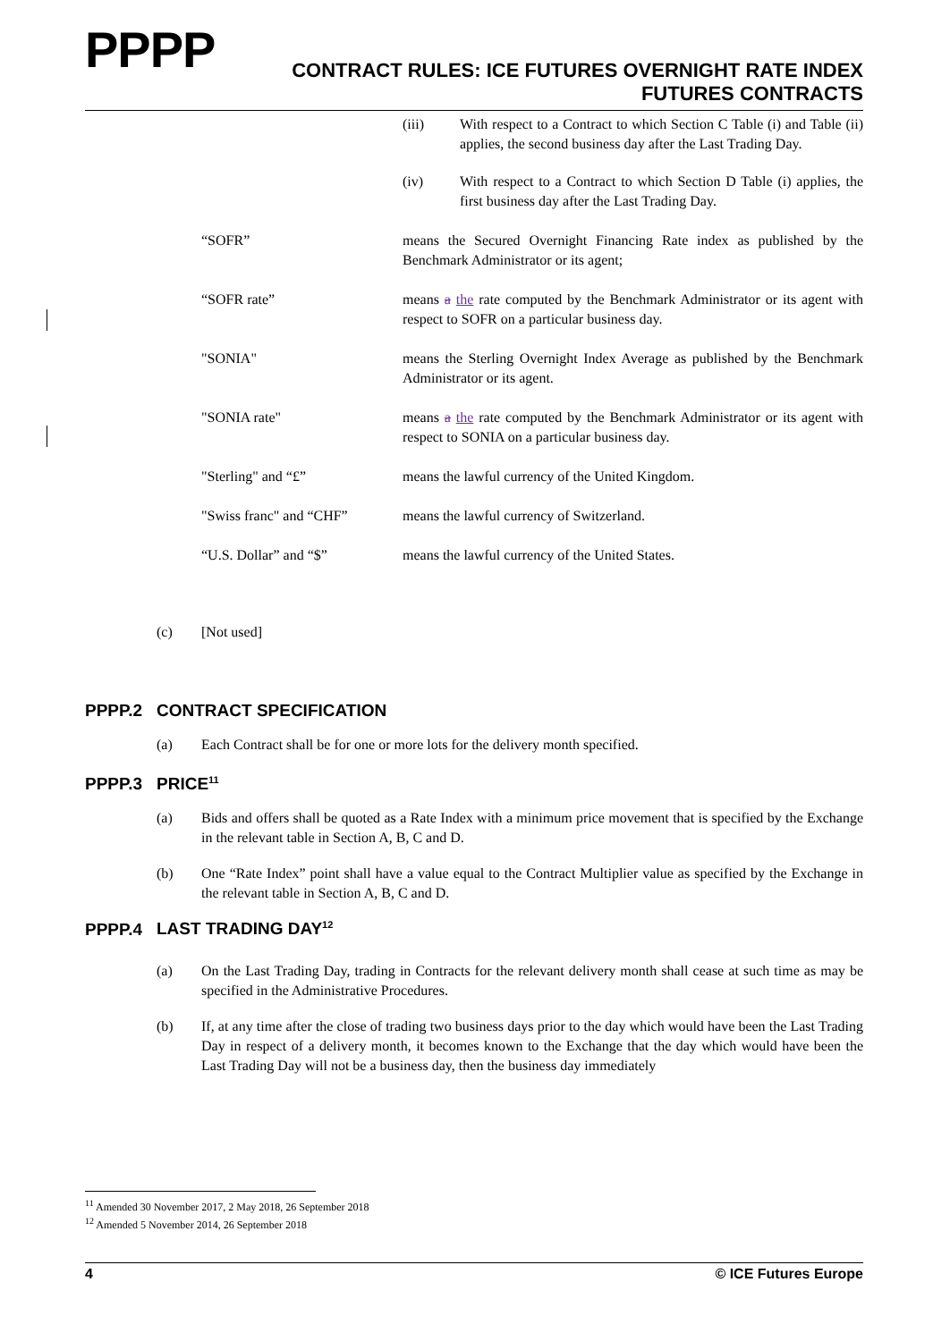PPPP
CONTRACT RULES: ICE FUTURES OVERNIGHT RATE INDEX
FUTURES CONTRACTS
(iii) With respect to a Contract to which Section C Table (i) and Table (ii) applies, the second business day after the Last Trading Day.
(iv) With respect to a Contract to which Section D Table (i) applies, the first business day after the Last Trading Day.
“SOFR” means the Secured Overnight Financing Rate index as published by the Benchmark Administrator or its agent;
“SOFR rate” means a the rate computed by the Benchmark Administrator or its agent with respect to SOFR on a particular business day.
"SONIA" means the Sterling Overnight Index Average as published by the Benchmark Administrator or its agent.
"SONIA rate" means a the rate computed by the Benchmark Administrator or its agent with respect to SONIA on a particular business day.
"Sterling" and “£” means the lawful currency of the United Kingdom.
"Swiss franc" and “CHF” means the lawful currency of Switzerland.
“U.S. Dollar” and “$” means the lawful currency of the United States.
(c) [Not used]
PPPP.2 CONTRACT SPECIFICATION
(a) Each Contract shall be for one or more lots for the delivery month specified.
PPPP.3 PRICE<sup>11</sup>
(a) Bids and offers shall be quoted as a Rate Index with a minimum price movement that is specified by the Exchange in the relevant table in Section A, B, C and D.
(b) One “Rate Index” point shall have a value equal to the Contract Multiplier value as specified by the Exchange in the relevant table in Section A, B, C and D.
PPPP.4 LAST TRADING DAY<sup>12</sup>
(a) On the Last Trading Day, trading in Contracts for the relevant delivery month shall cease at such time as may be specified in the Administrative Procedures.
(b) If, at any time after the close of trading two business days prior to the day which would have been the Last Trading Day in respect of a delivery month, it becomes known to the Exchange that the day which would have been the Last Trading Day will not be a business day, then the business day immediately
<sup>11</sup> Amended 30 November 2017, 2 May 2018, 26 September 2018
<sup>12</sup> Amended 5 November 2014, 26 September 2018
4 © ICE Futures Europe